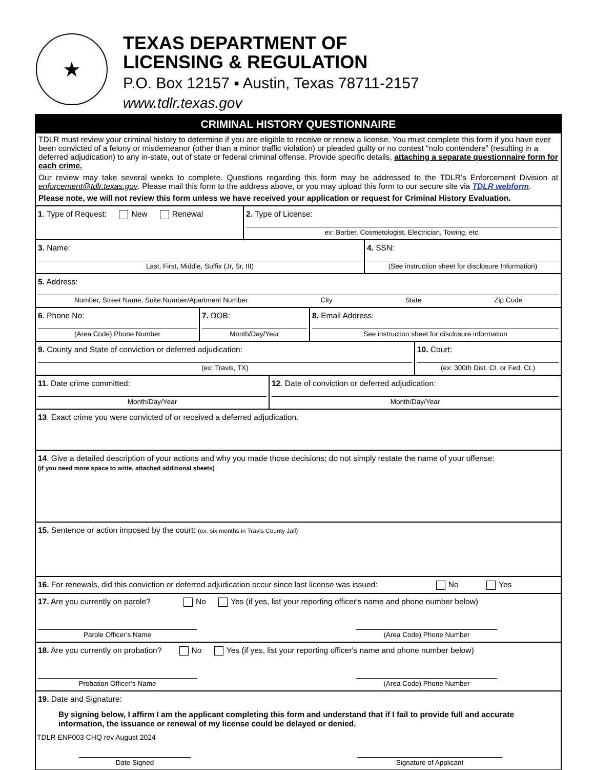★
TEXAS DEPARTMENT OF
LICENSING & REGULATION
P.O. Box 12157 ▪ Austin, Texas 78711-2157
www.tdlr.texas.gov
CRIMINAL HISTORY QUESTIONNAIRE
TDLR must review your criminal history to determine if you are eligible to receive or renew a license. You must complete this form if you have ever been convicted of a felony or misdemeanor (other than a minor traffic violation) or pleaded guilty or no contest “nolo contendere” (resulting in a deferred adjudication) to any in-state, out of state or federal criminal offense. Provide specific details, attaching a separate questionnaire form for each crime.
Our review may take several weeks to complete. Questions regarding this form may be addressed to the TDLR’s Enforcement Division at enforcement@tdlr.texas.gov. Please mail this form to the address above, or you may upload this form to our secure site via TDLR webform.
Please note, we will not review this form unless we have received your application or request for Criminal History Evaluation.
1. Type of Request: New Renewal
2. Type of License:
ex: Barber, Cosmetologist, Electrician, Towing, etc.
3. Name:
Last, First, Middle, Suffix (Jr, Sr, III)
4. SSN:
(See instruction sheet for disclosure Information)
5. Address:
Number, Street Name, Suite Number/Apartment Number City State Zip Code
6. Phone No:
(Area Code) Phone Number
7. DOB:
Month/Day/Year
8. Email Address:
See instruction sheet for disclosure information
9. County and State of conviction or deferred adjudication:
(ex: Travis, TX)
10. Court:
(ex: 300th Dist. Ct. or Fed. Ct.)
11. Date crime committed:
Month/Day/Year
12. Date of conviction or deferred adjudication:
Month/Day/Year
13. Exact crime you were convicted of or received a deferred adjudication.
14. Give a detailed description of your actions and why you made those decisions; do not simply restate the name of your offense:
(if you need more space to write, attached additional sheets)
15. Sentence or action imposed by the court: (ex: six months in Travis County Jail)
16. For renewals, did this conviction or deferred adjudication occur since last license was issued: No Yes
17. Are you currently on parole? No Yes (if yes, list your reporting officer's name and phone number below)
Parole Officer’s Name (Area Code) Phone Number
18. Are you currently on probation? No Yes (if yes, list your reporting officer's name and phone number below)
Probation Officer’s Name (Area Code) Phone Number
19. Date and Signature:
By signing below, I affirm I am the applicant completing this form and understand that if I fail to provide full and accurate information, the issuance or renewal of my license could be delayed or denied.
Date Signed Signature of Applicant
TDLR ENF003 CHQ rev August 2024